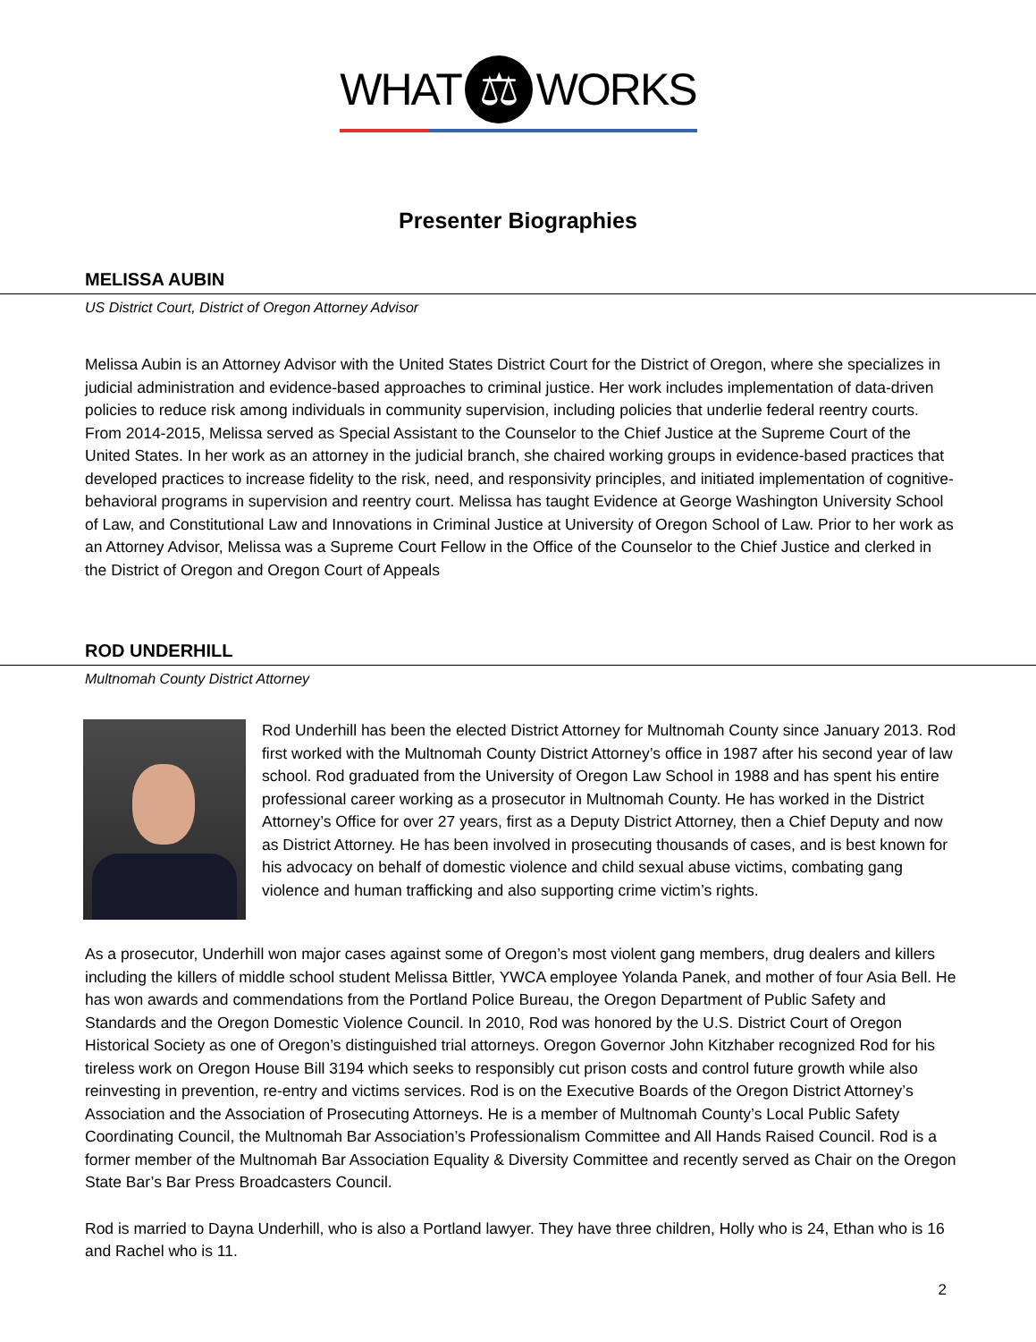WHAT ⚖ WORKS
Presenter Biographies
MELISSA AUBIN
US District Court, District of Oregon Attorney Advisor
Melissa Aubin is an Attorney Advisor with the United States District Court for the District of Oregon, where she specializes in judicial administration and evidence-based approaches to criminal justice. Her work includes implementation of data-driven policies to reduce risk among individuals in community supervision, including policies that underlie federal reentry courts. From 2014-2015, Melissa served as Special Assistant to the Counselor to the Chief Justice at the Supreme Court of the United States. In her work as an attorney in the judicial branch, she chaired working groups in evidence-based practices that developed practices to increase fidelity to the risk, need, and responsivity principles, and initiated implementation of cognitive-behavioral programs in supervision and reentry court. Melissa has taught Evidence at George Washington University School of Law, and Constitutional Law and Innovations in Criminal Justice at University of Oregon School of Law. Prior to her work as an Attorney Advisor, Melissa was a Supreme Court Fellow in the Office of the Counselor to the Chief Justice and clerked in the District of Oregon and Oregon Court of Appeals
ROD UNDERHILL
Multnomah County District Attorney
Rod Underhill has been the elected District Attorney for Multnomah County since January 2013. Rod first worked with the Multnomah County District Attorney’s office in 1987 after his second year of law school. Rod graduated from the University of Oregon Law School in 1988 and has spent his entire professional career working as a prosecutor in Multnomah County. He has worked in the District Attorney’s Office for over 27 years, first as a Deputy District Attorney, then a Chief Deputy and now as District Attorney. He has been involved in prosecuting thousands of cases, and is best known for his advocacy on behalf of domestic violence and child sexual abuse victims, combating gang violence and human trafficking and also supporting crime victim’s rights.
As a prosecutor, Underhill won major cases against some of Oregon’s most violent gang members, drug dealers and killers including the killers of middle school student Melissa Bittler, YWCA employee Yolanda Panek, and mother of four Asia Bell. He has won awards and commendations from the Portland Police Bureau, the Oregon Department of Public Safety and Standards and the Oregon Domestic Violence Council. In 2010, Rod was honored by the U.S. District Court of Oregon Historical Society as one of Oregon’s distinguished trial attorneys. Oregon Governor John Kitzhaber recognized Rod for his tireless work on Oregon House Bill 3194 which seeks to responsibly cut prison costs and control future growth while also reinvesting in prevention, re-entry and victims services. Rod is on the Executive Boards of the Oregon District Attorney’s Association and the Association of Prosecuting Attorneys. He is a member of Multnomah County’s Local Public Safety Coordinating Council, the Multnomah Bar Association’s Professionalism Committee and All Hands Raised Council. Rod is a former member of the Multnomah Bar Association Equality & Diversity Committee and recently served as Chair on the Oregon State Bar’s Bar Press Broadcasters Council.
Rod is married to Dayna Underhill, who is also a Portland lawyer. They have three children, Holly who is 24, Ethan who is 16 and Rachel who is 11.
2